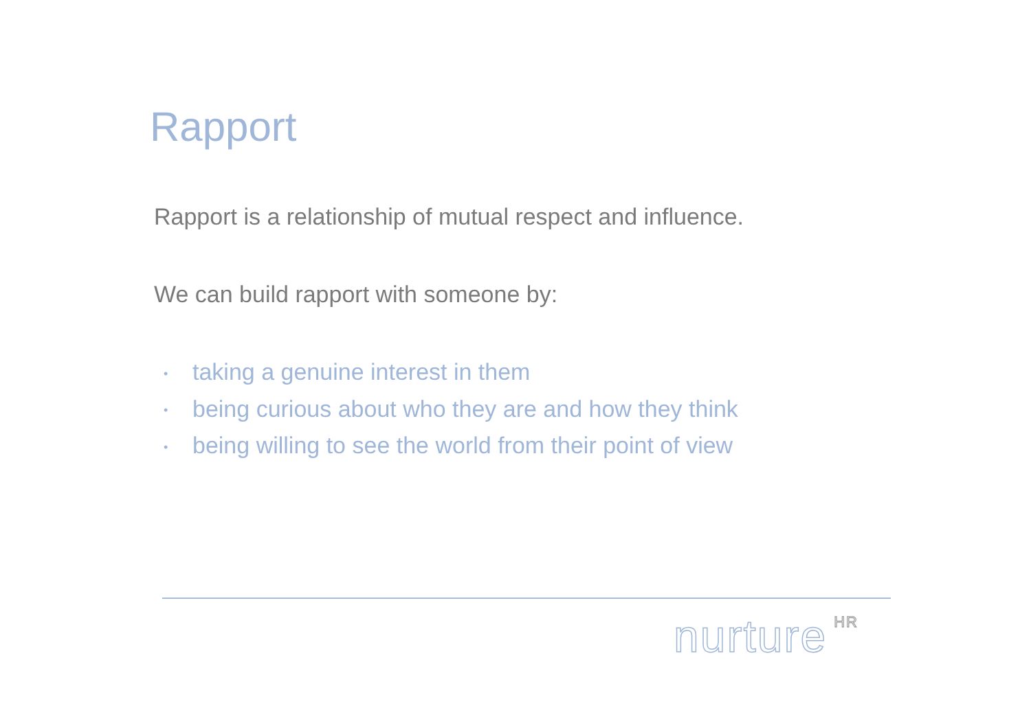Rapport
Rapport is a relationship of mutual respect and influence.
We can build rapport with someone by:
• taking a genuine interest in them
• being curious about who they are and how they think
• being willing to see the world from their point of view
nurture<sup>HR</sup>